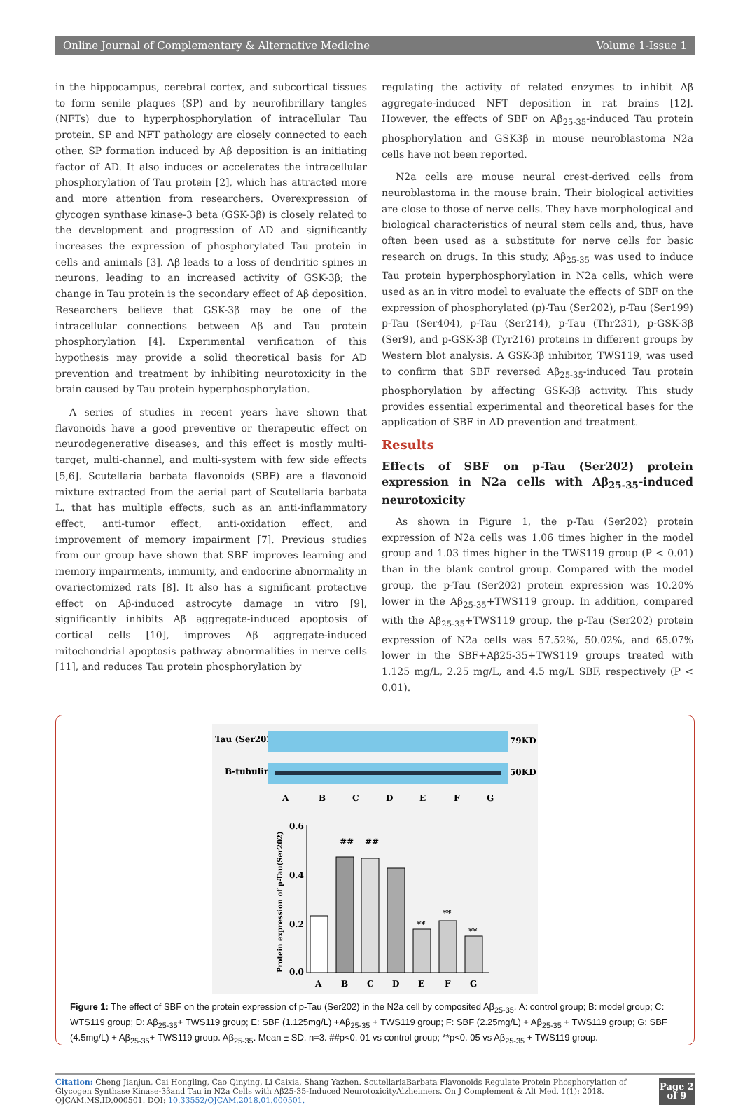Online Journal of Complementary & Alternative Medicine Volume 1-Issue 1
in the hippocampus, cerebral cortex, and subcortical tissues to form senile plaques (SP) and by neurofibrillary tangles (NFTs) due to hyperphosphorylation of intracellular Tau protein. SP and NFT pathology are closely connected to each other. SP formation induced by Aβ deposition is an initiating factor of AD. It also induces or accelerates the intracellular phosphorylation of Tau protein [2], which has attracted more and more attention from researchers. Overexpression of glycogen synthase kinase-3 beta (GSK-3β) is closely related to the development and progression of AD and significantly increases the expression of phosphorylated Tau protein in cells and animals [3]. Aβ leads to a loss of dendritic spines in neurons, leading to an increased activity of GSK-3β; the change in Tau protein is the secondary effect of Aβ deposition. Researchers believe that GSK-3β may be one of the intracellular connections between Aβ and Tau protein phosphorylation [4]. Experimental verification of this hypothesis may provide a solid theoretical basis for AD prevention and treatment by inhibiting neurotoxicity in the brain caused by Tau protein hyperphosphorylation.
A series of studies in recent years have shown that flavonoids have a good preventive or therapeutic effect on neurodegenerative diseases, and this effect is mostly multi-target, multi-channel, and multi-system with few side effects [5,6]. Scutellaria barbata flavonoids (SBF) are a flavonoid mixture extracted from the aerial part of Scutellaria barbata L. that has multiple effects, such as an anti-inflammatory effect, anti-tumor effect, anti-oxidation effect, and improvement of memory impairment [7]. Previous studies from our group have shown that SBF improves learning and memory impairments, immunity, and endocrine abnormality in ovariectomized rats [8]. It also has a significant protective effect on Aβ-induced astrocyte damage in vitro [9], significantly inhibits Aβ aggregate-induced apoptosis of cortical cells [10], improves Aβ aggregate-induced mitochondrial apoptosis pathway abnormalities in nerve cells [11], and reduces Tau protein phosphorylation by
regulating the activity of related enzymes to inhibit Aβ aggregate-induced NFT deposition in rat brains [12]. However, the effects of SBF on Aβ<sub>25-35</sub>-induced Tau protein phosphorylation and GSK3β in mouse neuroblastoma N2a cells have not been reported.
N2a cells are mouse neural crest-derived cells from neuroblastoma in the mouse brain. Their biological activities are close to those of nerve cells. They have morphological and biological characteristics of neural stem cells and, thus, have often been used as a substitute for nerve cells for basic research on drugs. In this study, Aβ<sub>25-35</sub> was used to induce Tau protein hyperphosphorylation in N2a cells, which were used as an in vitro model to evaluate the effects of SBF on the expression of phosphorylated (p)-Tau (Ser202), p-Tau (Ser199) p-Tau (Ser404), p-Tau (Ser214), p-Tau (Thr231), p-GSK-3β (Ser9), and p-GSK-3β (Tyr216) proteins in different groups by Western blot analysis. A GSK-3β inhibitor, TWS119, was used to confirm that SBF reversed Aβ<sub>25-35</sub>-induced Tau protein phosphorylation by affecting GSK-3β activity. This study provides essential experimental and theoretical bases for the application of SBF in AD prevention and treatment.
Results
Effects of SBF on p-Tau (Ser202) protein expression in N2a cells with Aβ<sub>25-35</sub>-induced neurotoxicity
As shown in Figure 1, the p-Tau (Ser202) protein expression of N2a cells was 1.06 times higher in the model group and 1.03 times higher in the TWS119 group (P < 0.01) than in the blank control group. Compared with the model group, the p-Tau (Ser202) protein expression was 10.20% lower in the Aβ<sub>25-35</sub>+TWS119 group. In addition, compared with the Aβ<sub>25-35</sub>+TWS119 group, the p-Tau (Ser202) protein expression of N2a cells was 57.52%, 50.02%, and 65.07% lower in the SBF+Aβ25-35+TWS119 groups treated with 1.125 mg/L, 2.25 mg/L, and 4.5 mg/L SBF, respectively (P < 0.01).
Tau (Ser202)
79KD
B-tubulin
50KD
A
B
C
D
E
F
G
0.6
0.4
0.2
0.0
Protein expression of p-Tau(Ser202)
##
##
**
**
**
A
B
C
D
E
F
G
Figure 1: The effect of SBF on the protein expression of p-Tau (Ser202) in the N2a cell by composited Aβ<sub>25-35</sub>. A: control group; B: model group; C: WTS119 group; D: Aβ<sub>25-35</sub>+ TWS119 group; E: SBF (1.125mg/L) +Aβ<sub>25-35</sub> + TWS119 group; F: SBF (2.25mg/L) + Aβ<sub>25-35</sub> + TWS119 group; G: SBF (4.5mg/L) + Aβ<sub>25-35</sub>+ TWS119 group. Aβ<sub>25-35</sub>. Mean ± SD. n=3. ##p<0. 01 vs control group; **p<0. 05 vs Aβ<sub>25-35</sub> + TWS119 group.
Citation: Cheng Jianjun, Cai Hongling, Cao Qinying, Li Caixia, Shang Yazhen. ScutellariaBarbata Flavonoids Regulate Protein Phosphorylation of Glycogen Synthase Kinase-3βand Tau in N2a Cells with Aβ25-35-Induced NeurotoxicityAlzheimers. On J Complement & Alt Med. 1(1): 2018. OJCAM.MS.ID.000501. DOI: 10.33552/OJCAM.2018.01.000501.
Page 2 of 9